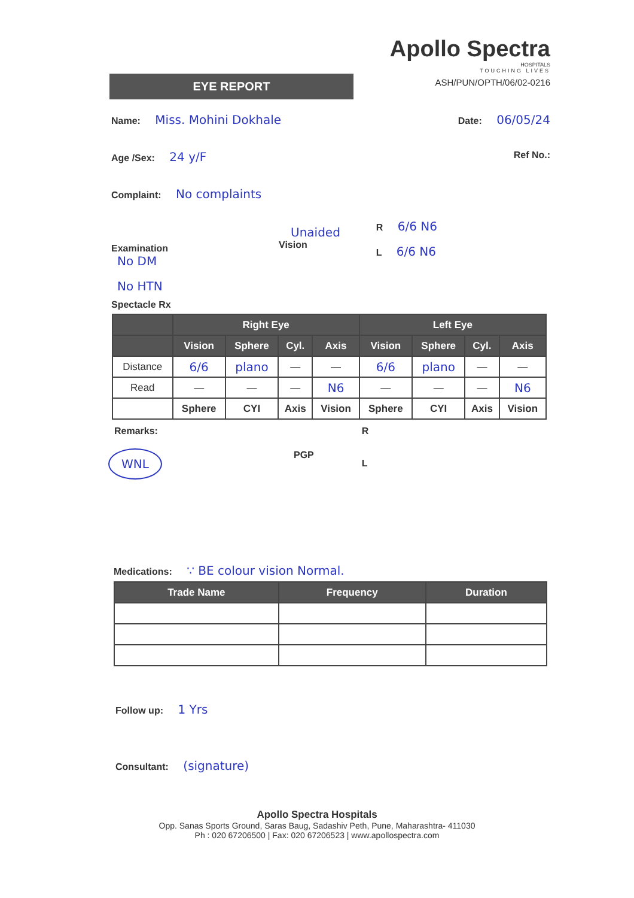EYE REPORT
Apollo Spectra
HOSPITALS
TOUCHING LIVES
ASH/PUN/OPTH/06/02-0216
Name: Miss. Mohini Dokhale Date: 06/05/24
Age /Sex: 24 y/F Ref No.:
Complaint: No complaints
Examination
No DM
No HTN
Unaided
Vision
R 6/6 N6
L 6/6 N6
Spectacle Rx
| | Right Eye | | | | Left Eye | | | |
| --- | --- | --- | --- | --- | --- | --- | --- | --- |
| | Vision | Sphere | Cyl. | Axis | Vision | Sphere | Cyl. | Axis |
| Distance | 6/6 | plano | — | — | 6/6 | plano | — | — |
| Read | — | — | — | N6 | — | — | — | N6 |
| | Sphere | CYI | Axis | Vision | Sphere | CYI | Axis | Vision |
Remarks:
WNL
PGP
R
L
Medications: ∵ BE colour vision Normal.
| Trade Name | Frequency | Duration |
| --- | --- | --- |
Follow up: 1 Yrs
Consultant: (signature)
Apollo Spectra Hospitals
Opp. Sanas Sports Ground, Saras Baug, Sadashiv Peth, Pune, Maharashtra- 411030
Ph : 020 67206500 | Fax: 020 67206523 | www.apollospectra.com